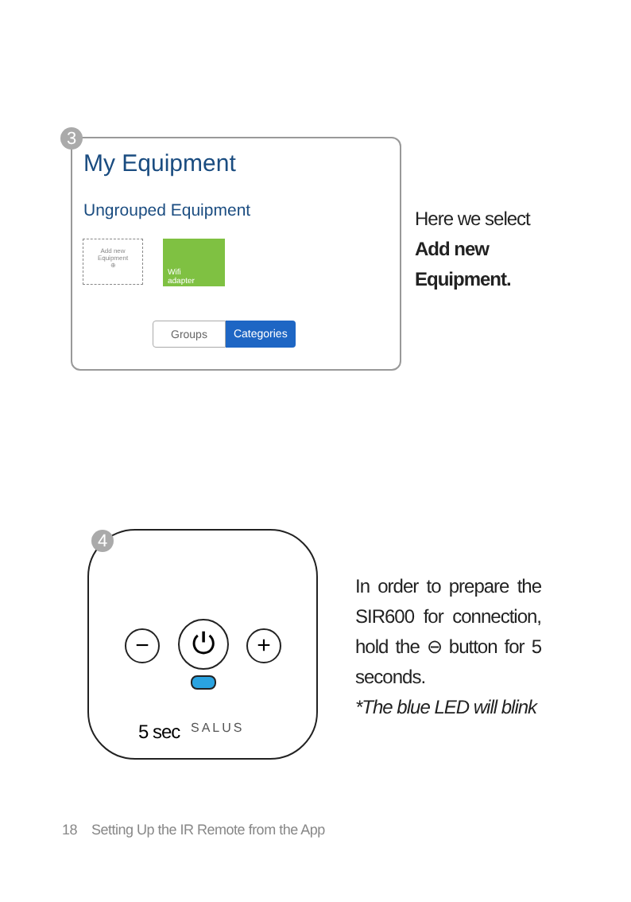3
My Equipment
Ungrouped Equipment
Add new
Equipment
⊕
Wifi
adapter
Groups Categories
Here we select
Add new
Equipment.
4
− ⏻ +
SALUS
5 sec
In order to prepare the SIR600 for connection, hold the ⊖ button for 5 seconds.
*The blue LED will blink
18 Setting Up the IR Remote from the App